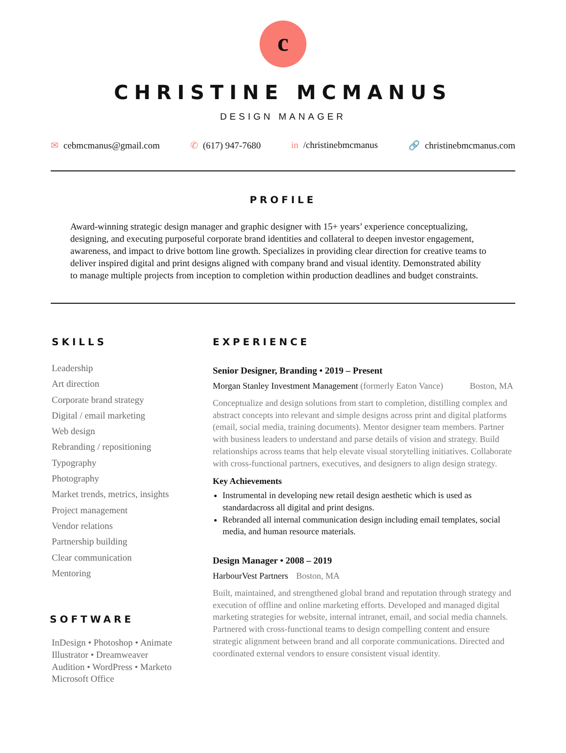c
CHRISTINE MCMANUS
DESIGN MANAGER
✉ cebmcmanus@gmail.com ✆ (617) 947-7680 in /christinebmcmanus 🔗 christinebmcmanus.com
PROFILE
Award-winning strategic design manager and graphic designer with 15+ years’ experience conceptualizing, designing, and executing purposeful corporate brand identities and collateral to deepen investor engagement, awareness, and impact to drive bottom line growth. Specializes in providing clear direction for creative teams to deliver inspired digital and print designs aligned with company brand and visual identity. Demonstrated ability to manage multiple projects from inception to completion within production deadlines and budget constraints.
SKILLS
Leadership
Art direction
Corporate brand strategy
Digital / email marketing
Web design
Rebranding / repositioning
Typography
Photography
Market trends, metrics, insights
Project management
Vendor relations
Partnership building
Clear communication
Mentoring
SOFTWARE
InDesign • Photoshop • Animate
Illustrator • Dreamweaver
Audition • WordPress • Marketo
Microsoft Office
EXPERIENCE
Senior Designer, Branding • 2019 – Present
Morgan Stanley Investment Management (formerly Eaton Vance) Boston, MA
Conceptualize and design solutions from start to completion, distilling complex and abstract concepts into relevant and simple designs across print and digital platforms (email, social media, training documents). Mentor designer team members. Partner with business leaders to understand and parse details of vision and strategy. Build relationships across teams that help elevate visual storytelling initiatives. Collaborate with cross-functional partners, executives, and designers to align design strategy.
Key Achievements
Instrumental in developing new retail design aesthetic which is used as standardacross all digital and print designs.
Rebranded all internal communication design including email templates, social media, and human resource materials.
Design Manager • 2008 – 2019
HarbourVest Partners Boston, MA
Built, maintained, and strengthened global brand and reputation through strategy and execution of offline and online marketing efforts. Developed and managed digital marketing strategies for website, internal intranet, email, and social media channels. Partnered with cross-functional teams to design compelling content and ensure strategic alignment between brand and all corporate communications. Directed and coordinated external vendors to ensure consistent visual identity.